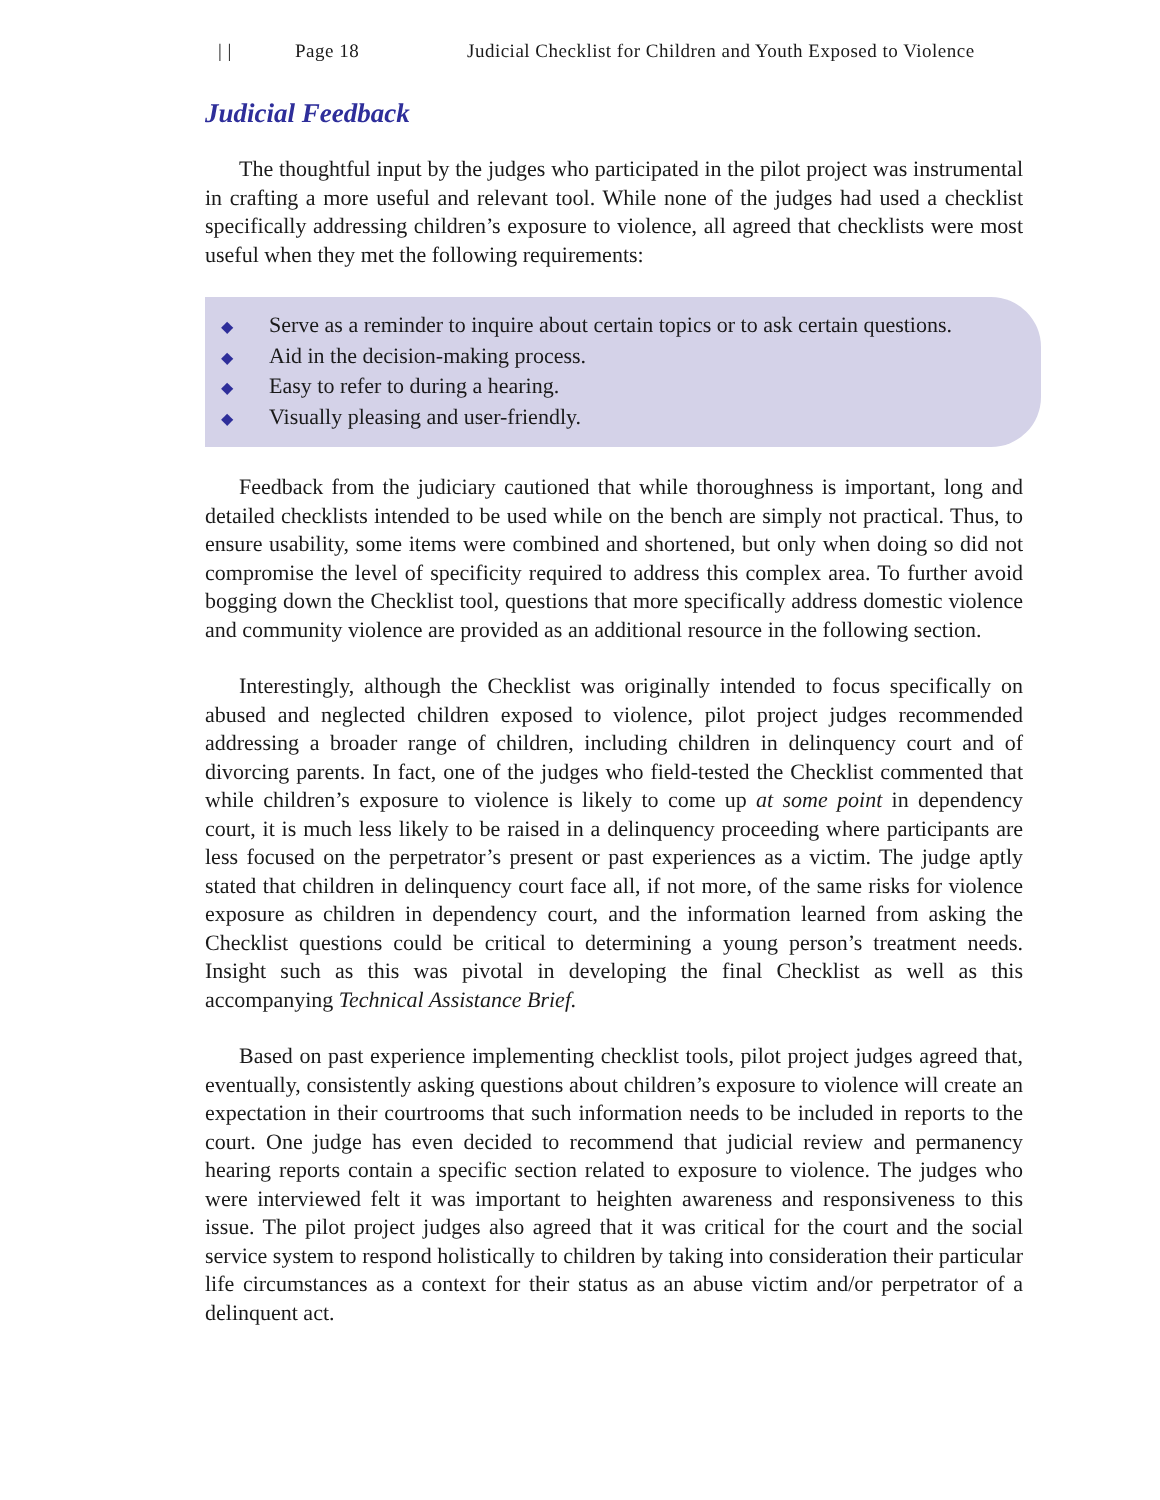| | Page 18 Judicial Checklist for Children and Youth Exposed to Violence
Judicial Feedback
The thoughtful input by the judges who participated in the pilot project was instrumental in crafting a more useful and relevant tool. While none of the judges had used a checklist specifically addressing children’s exposure to violence, all agreed that checklists were most useful when they met the following requirements:
◆ Serve as a reminder to inquire about certain topics or to ask certain questions.
◆ Aid in the decision-making process.
◆ Easy to refer to during a hearing.
◆ Visually pleasing and user-friendly.
Feedback from the judiciary cautioned that while thoroughness is important, long and detailed checklists intended to be used while on the bench are simply not practical. Thus, to ensure usability, some items were combined and shortened, but only when doing so did not compromise the level of specificity required to address this complex area. To further avoid bogging down the Checklist tool, questions that more specifically address domestic violence and community violence are provided as an additional resource in the following section.
Interestingly, although the Checklist was originally intended to focus specifically on abused and neglected children exposed to violence, pilot project judges recommended addressing a broader range of children, including children in delinquency court and of divorcing parents. In fact, one of the judges who field-tested the Checklist commented that while children’s exposure to violence is likely to come up at some point in dependency court, it is much less likely to be raised in a delinquency proceeding where participants are less focused on the perpetrator’s present or past experiences as a victim. The judge aptly stated that children in delinquency court face all, if not more, of the same risks for violence exposure as children in dependency court, and the information learned from asking the Checklist questions could be critical to determining a young person’s treatment needs. Insight such as this was pivotal in developing the final Checklist as well as this accompanying Technical Assistance Brief.
Based on past experience implementing checklist tools, pilot project judges agreed that, eventually, consistently asking questions about children’s exposure to violence will create an expectation in their courtrooms that such information needs to be included in reports to the court. One judge has even decided to recommend that judicial review and permanency hearing reports contain a specific section related to exposure to violence. The judges who were interviewed felt it was important to heighten awareness and responsiveness to this issue. The pilot project judges also agreed that it was critical for the court and the social service system to respond holistically to children by taking into consideration their particular life circumstances as a context for their status as an abuse victim and/or perpetrator of a delinquent act.